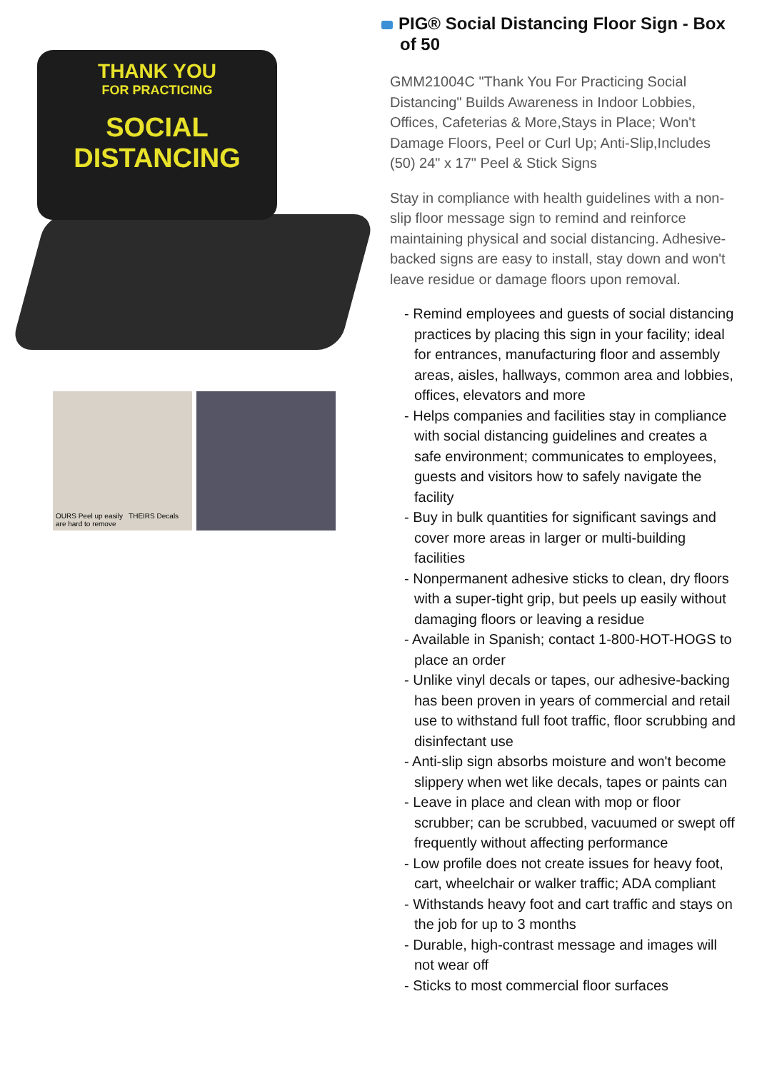THANK YOU
FOR PRACTICING
SOCIAL
DISTANCING
OURS Peel up easily THEIRS Decals are hard to remove
PIG® Social Distancing Floor Sign - Box of 50
GMM21004C "Thank You For Practicing Social Distancing" Builds Awareness in Indoor Lobbies, Offices, Cafeterias & More,Stays in Place; Won't Damage Floors, Peel or Curl Up; Anti-Slip,Includes (50) 24" x 17" Peel & Stick Signs
Stay in compliance with health guidelines with a non-slip floor message sign to remind and reinforce maintaining physical and social distancing. Adhesive-backed signs are easy to install, stay down and won't leave residue or damage floors upon removal.
- Remind employees and guests of social distancing practices by placing this sign in your facility; ideal for entrances, manufacturing floor and assembly areas, aisles, hallways, common area and lobbies, offices, elevators and more
- Helps companies and facilities stay in compliance with social distancing guidelines and creates a safe environment; communicates to employees, guests and visitors how to safely navigate the facility
- Buy in bulk quantities for significant savings and cover more areas in larger or multi-building facilities
- Nonpermanent adhesive sticks to clean, dry floors with a super-tight grip, but peels up easily without damaging floors or leaving a residue
- Available in Spanish; contact 1-800-HOT-HOGS to place an order
- Unlike vinyl decals or tapes, our adhesive-backing has been proven in years of commercial and retail use to withstand full foot traffic, floor scrubbing and disinfectant use
- Anti-slip sign absorbs moisture and won't become slippery when wet like decals, tapes or paints can
- Leave in place and clean with mop or floor scrubber; can be scrubbed, vacuumed or swept off frequently without affecting performance
- Low profile does not create issues for heavy foot, cart, wheelchair or walker traffic; ADA compliant
- Withstands heavy foot and cart traffic and stays on the job for up to 3 months
- Durable, high-contrast message and images will not wear off
- Sticks to most commercial floor surfaces